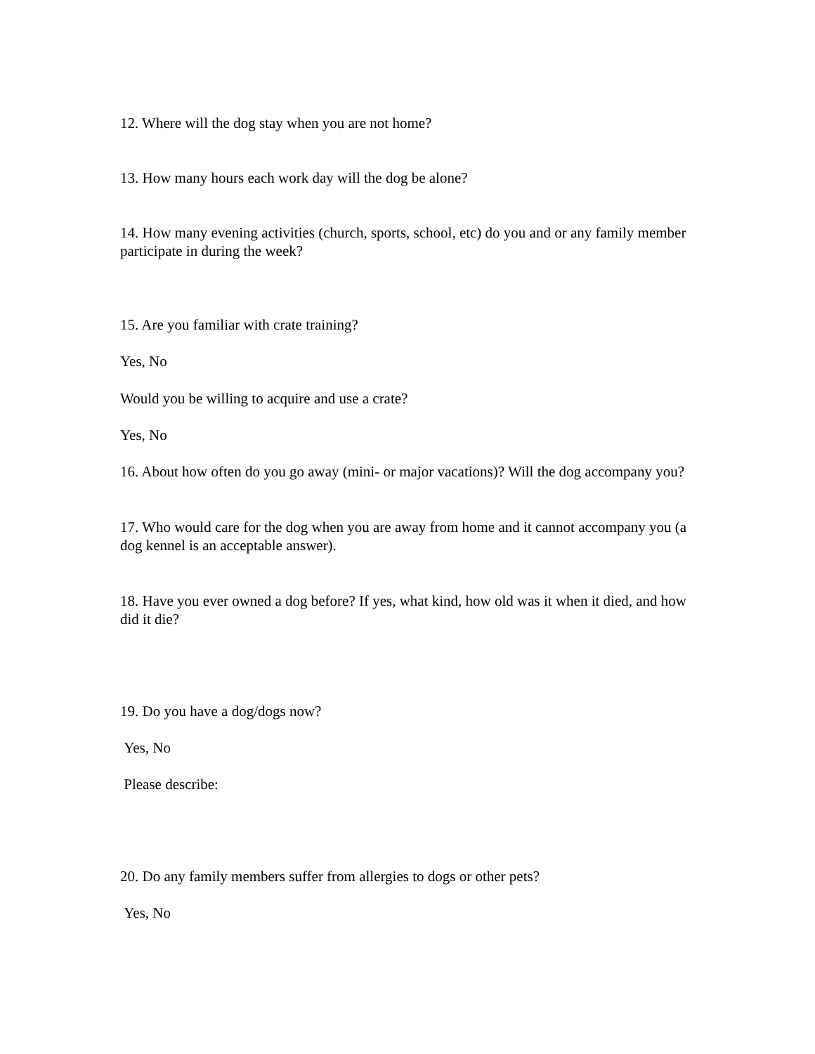12. Where will the dog stay when you are not home?
13. How many hours each work day will the dog be alone?
14. How many evening activities (church, sports, school, etc) do you and or any family member participate in during the week?
15. Are you familiar with crate training?
Yes, No
Would you be willing to acquire and use a crate?
Yes, No
16. About how often do you go away (mini- or major vacations)? Will the dog accompany you?
17. Who would care for the dog when you are away from home and it cannot accompany you (a dog kennel is an acceptable answer).
18. Have you ever owned a dog before? If yes, what kind, how old was it when it died, and how did it die?
19. Do you have a dog/dogs now?
Yes, No
Please describe:
20. Do any family members suffer from allergies to dogs or other pets?
Yes, No